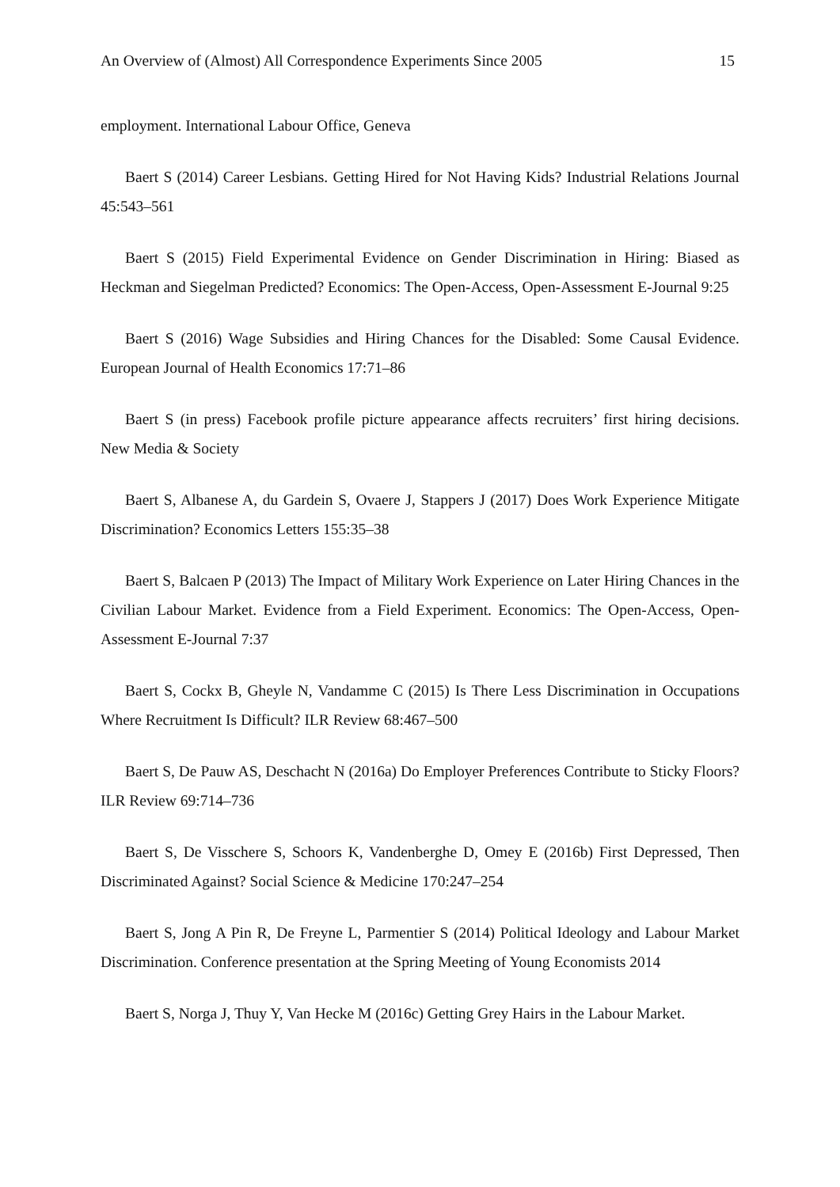An Overview of (Almost) All Correspondence Experiments Since 2005 15
employment. International Labour Office, Geneva
Baert S (2014) Career Lesbians. Getting Hired for Not Having Kids? Industrial Relations Journal 45:543–561
Baert S (2015) Field Experimental Evidence on Gender Discrimination in Hiring: Biased as Heckman and Siegelman Predicted? Economics: The Open-Access, Open-Assessment E-Journal 9:25
Baert S (2016) Wage Subsidies and Hiring Chances for the Disabled: Some Causal Evidence. European Journal of Health Economics 17:71–86
Baert S (in press) Facebook profile picture appearance affects recruiters’ first hiring decisions. New Media & Society
Baert S, Albanese A, du Gardein S, Ovaere J, Stappers J (2017) Does Work Experience Mitigate Discrimination? Economics Letters 155:35–38
Baert S, Balcaen P (2013) The Impact of Military Work Experience on Later Hiring Chances in the Civilian Labour Market. Evidence from a Field Experiment. Economics: The Open-Access, Open-Assessment E-Journal 7:37
Baert S, Cockx B, Gheyle N, Vandamme C (2015) Is There Less Discrimination in Occupations Where Recruitment Is Difficult? ILR Review 68:467–500
Baert S, De Pauw AS, Deschacht N (2016a) Do Employer Preferences Contribute to Sticky Floors? ILR Review 69:714–736
Baert S, De Visschere S, Schoors K, Vandenberghe D, Omey E (2016b) First Depressed, Then Discriminated Against? Social Science & Medicine 170:247–254
Baert S, Jong A Pin R, De Freyne L, Parmentier S (2014) Political Ideology and Labour Market Discrimination. Conference presentation at the Spring Meeting of Young Economists 2014
Baert S, Norga J, Thuy Y, Van Hecke M (2016c) Getting Grey Hairs in the Labour Market.